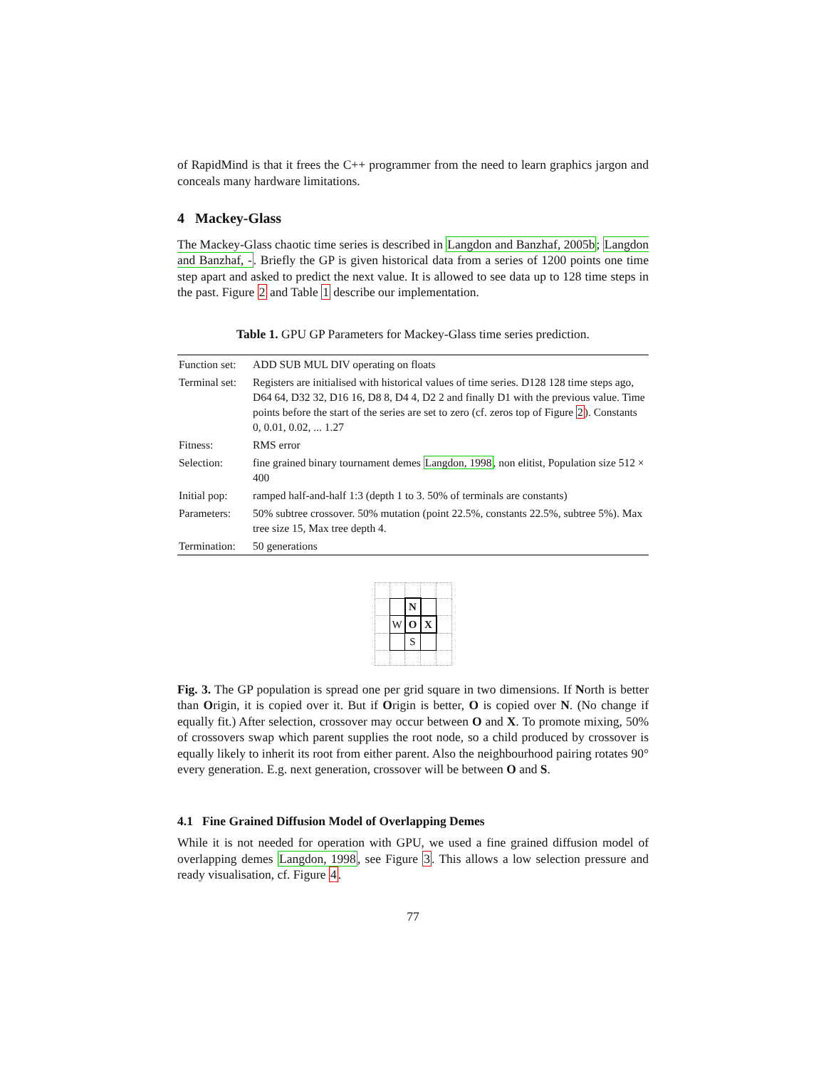of RapidMind is that it frees the C++ programmer from the need to learn graphics jargon and conceals many hardware limitations.
4 Mackey-Glass
The Mackey-Glass chaotic time series is described in Langdon and Banzhaf, 2005b; Langdon and Banzhaf, -. Briefly the GP is given historical data from a series of 1200 points one time step apart and asked to predict the next value. It is allowed to see data up to 128 time steps in the past. Figure 2 and Table 1 describe our implementation.
Table 1. GPU GP Parameters for Mackey-Glass time series prediction.
| Function set: | ADD SUB MUL DIV operating on floats |
| Terminal set: | Registers are initialised with historical values of time series. D128 128 time steps ago, D64 64, D32 32, D16 16, D8 8, D4 4, D2 2 and finally D1 with the previous value. Time points before the start of the series are set to zero (cf. zeros top of Figure 2 ). Constants 0, 0.01, 0.02, ... 1.27 |
| Fitness: | RMS error |
| Selection: | fine grained binary tournament demes Langdon, 1998 , non elitist, Population size 512 × 400 |
| Initial pop: | ramped half-and-half 1:3 (depth 1 to 3. 50% of terminals are constants) |
| Parameters: | 50% subtree crossover. 50% mutation (point 22.5%, constants 22.5%, subtree 5%). Max tree size 15, Max tree depth 4. |
| Termination: | 50 generations |
| | | N | | |
| | W | O | X | |
| | | S | | |
Fig. 3. The GP population is spread one per grid square in two dimensions. If North is better than Origin, it is copied over it. But if Origin is better, O is copied over N. (No change if equally fit.) After selection, crossover may occur between O and X. To promote mixing, 50% of crossovers swap which parent supplies the root node, so a child produced by crossover is equally likely to inherit its root from either parent. Also the neighbourhood pairing rotates 90° every generation. E.g. next generation, crossover will be between O and S.
4.1 Fine Grained Diffusion Model of Overlapping Demes
While it is not needed for operation with GPU, we used a fine grained diffusion model of overlapping demes Langdon, 1998, see Figure 3. This allows a low selection pressure and ready visualisation, cf. Figure 4.
77